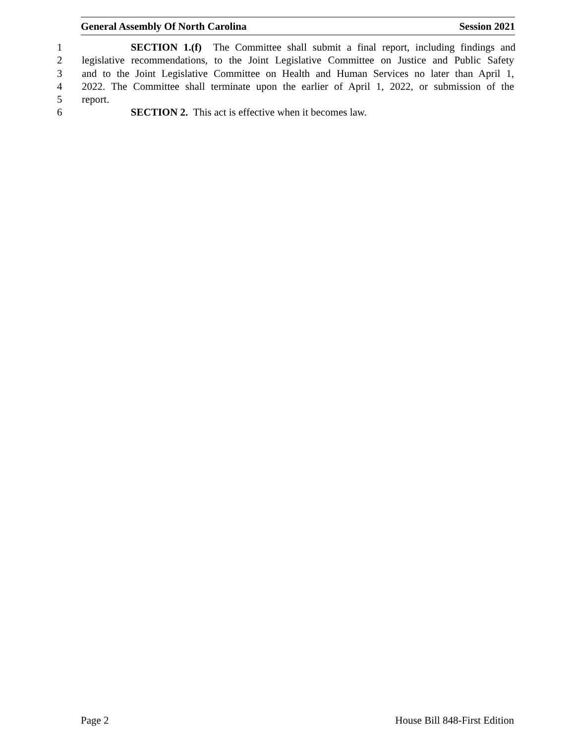General Assembly Of North Carolina Session 2021
1 SECTION 1.(f) The Committee shall submit a final report, including findings and
2 legislative recommendations, to the Joint Legislative Committee on Justice and Public Safety
3 and to the Joint Legislative Committee on Health and Human Services no later than April 1,
4 2022. The Committee shall terminate upon the earlier of April 1, 2022, or submission of the
5 report.
6 SECTION 2. This act is effective when it becomes law.
Page 2 House Bill 848-First Edition